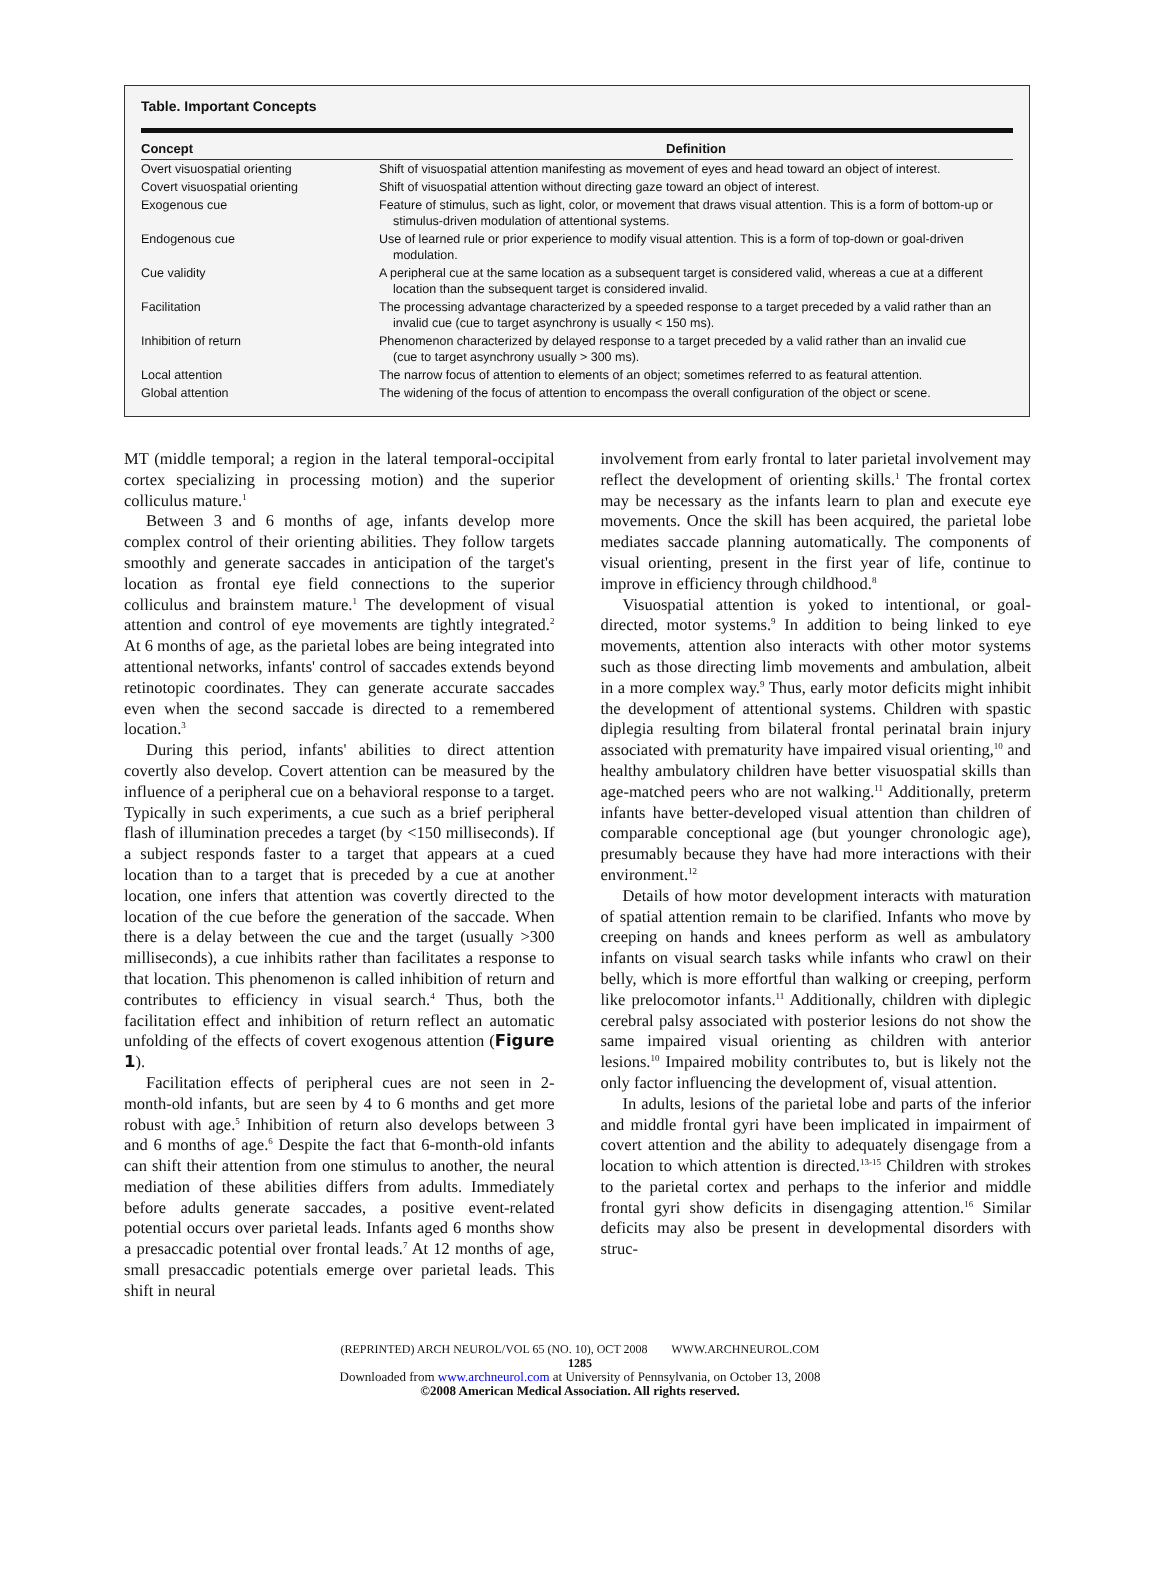Table. Important Concepts
| Concept | Definition |
| --- | --- |
| Overt visuospatial orienting | Shift of visuospatial attention manifesting as movement of eyes and head toward an object of interest. |
| Covert visuospatial orienting | Shift of visuospatial attention without directing gaze toward an object of interest. |
| Exogenous cue | Feature of stimulus, such as light, color, or movement that draws visual attention. This is a form of bottom-up or stimulus-driven modulation of attentional systems. |
| Endogenous cue | Use of learned rule or prior experience to modify visual attention. This is a form of top-down or goal-driven modulation. |
| Cue validity | A peripheral cue at the same location as a subsequent target is considered valid, whereas a cue at a different location than the subsequent target is considered invalid. |
| Facilitation | The processing advantage characterized by a speeded response to a target preceded by a valid rather than an invalid cue (cue to target asynchrony is usually < 150 ms). |
| Inhibition of return | Phenomenon characterized by delayed response to a target preceded by a valid rather than an invalid cue (cue to target asynchrony usually > 300 ms). |
| Local attention | The narrow focus of attention to elements of an object; sometimes referred to as featural attention. |
| Global attention | The widening of the focus of attention to encompass the overall configuration of the object or scene. |
MT (middle temporal; a region in the lateral temporal-occipital cortex specializing in processing motion) and the superior colliculus mature.<sup>1</sup>
Between 3 and 6 months of age, infants develop more complex control of their orienting abilities. They follow targets smoothly and generate saccades in anticipation of the target's location as frontal eye field connections to the superior colliculus and brainstem mature.<sup>1</sup> The development of visual attention and control of eye movements are tightly integrated.<sup>2</sup> At 6 months of age, as the parietal lobes are being integrated into attentional networks, infants' control of saccades extends beyond retinotopic coordinates. They can generate accurate saccades even when the second saccade is directed to a remembered location.<sup>3</sup>
During this period, infants' abilities to direct attention covertly also develop. Covert attention can be measured by the influence of a peripheral cue on a behavioral response to a target. Typically in such experiments, a cue such as a brief peripheral flash of illumination precedes a target (by <150 milliseconds). If a subject responds faster to a target that appears at a cued location than to a target that is preceded by a cue at another location, one infers that attention was covertly directed to the location of the cue before the generation of the saccade. When there is a delay between the cue and the target (usually >300 milliseconds), a cue inhibits rather than facilitates a response to that location. This phenomenon is called inhibition of return and contributes to efficiency in visual search.<sup>4</sup> Thus, both the facilitation effect and inhibition of return reflect an automatic unfolding of the effects of covert exogenous attention (Figure 1).
Facilitation effects of peripheral cues are not seen in 2-month-old infants, but are seen by 4 to 6 months and get more robust with age.<sup>5</sup> Inhibition of return also develops between 3 and 6 months of age.<sup>6</sup> Despite the fact that 6-month-old infants can shift their attention from one stimulus to another, the neural mediation of these abilities differs from adults. Immediately before adults generate saccades, a positive event-related potential occurs over parietal leads. Infants aged 6 months show a presaccadic potential over frontal leads.<sup>7</sup> At 12 months of age, small presaccadic potentials emerge over parietal leads. This shift in neural
involvement from early frontal to later parietal involvement may reflect the development of orienting skills.<sup>1</sup> The frontal cortex may be necessary as the infants learn to plan and execute eye movements. Once the skill has been acquired, the parietal lobe mediates saccade planning automatically. The components of visual orienting, present in the first year of life, continue to improve in efficiency through childhood.<sup>8</sup>
Visuospatial attention is yoked to intentional, or goal-directed, motor systems.<sup>9</sup> In addition to being linked to eye movements, attention also interacts with other motor systems such as those directing limb movements and ambulation, albeit in a more complex way.<sup>9</sup> Thus, early motor deficits might inhibit the development of attentional systems. Children with spastic diplegia resulting from bilateral frontal perinatal brain injury associated with prematurity have impaired visual orienting,<sup>10</sup> and healthy ambulatory children have better visuospatial skills than age-matched peers who are not walking.<sup>11</sup> Additionally, preterm infants have better-developed visual attention than children of comparable conceptional age (but younger chronologic age), presumably because they have had more interactions with their environment.<sup>12</sup>
Details of how motor development interacts with maturation of spatial attention remain to be clarified. Infants who move by creeping on hands and knees perform as well as ambulatory infants on visual search tasks while infants who crawl on their belly, which is more effortful than walking or creeping, perform like prelocomotor infants.<sup>11</sup> Additionally, children with diplegic cerebral palsy associated with posterior lesions do not show the same impaired visual orienting as children with anterior lesions.<sup>10</sup> Impaired mobility contributes to, but is likely not the only factor influencing the development of, visual attention.
In adults, lesions of the parietal lobe and parts of the inferior and middle frontal gyri have been implicated in impairment of covert attention and the ability to adequately disengage from a location to which attention is directed.<sup>13-15</sup> Children with strokes to the parietal cortex and perhaps to the inferior and middle frontal gyri show deficits in disengaging attention.<sup>16</sup> Similar deficits may also be present in developmental disorders with struc-
(REPRINTED) ARCH NEUROL/VOL 65 (NO. 10), OCT 2008 WWW.ARCHNEUROL.COM
1285
Downloaded from www.archneurol.com at University of Pennsylvania, on October 13, 2008
©2008 American Medical Association. All rights reserved.